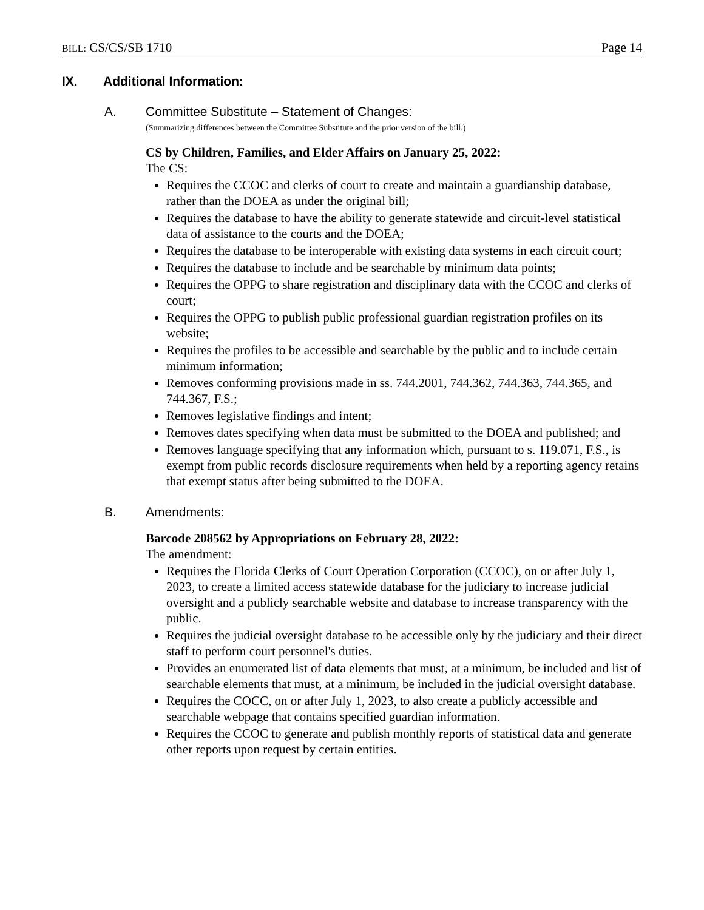BILL: CS/CS/SB 1710 Page 14
IX. Additional Information:
A. Committee Substitute – Statement of Changes:
(Summarizing differences between the Committee Substitute and the prior version of the bill.)
CS by Children, Families, and Elder Affairs on January 25, 2022:
The CS:
Requires the CCOC and clerks of court to create and maintain a guardianship database, rather than the DOEA as under the original bill;
Requires the database to have the ability to generate statewide and circuit-level statistical data of assistance to the courts and the DOEA;
Requires the database to be interoperable with existing data systems in each circuit court;
Requires the database to include and be searchable by minimum data points;
Requires the OPPG to share registration and disciplinary data with the CCOC and clerks of court;
Requires the OPPG to publish public professional guardian registration profiles on its website;
Requires the profiles to be accessible and searchable by the public and to include certain minimum information;
Removes conforming provisions made in ss. 744.2001, 744.362, 744.363, 744.365, and 744.367, F.S.;
Removes legislative findings and intent;
Removes dates specifying when data must be submitted to the DOEA and published; and
Removes language specifying that any information which, pursuant to s. 119.071, F.S., is exempt from public records disclosure requirements when held by a reporting agency retains that exempt status after being submitted to the DOEA.
B. Amendments:
Barcode 208562 by Appropriations on February 28, 2022:
The amendment:
Requires the Florida Clerks of Court Operation Corporation (CCOC), on or after July 1, 2023, to create a limited access statewide database for the judiciary to increase judicial oversight and a publicly searchable website and database to increase transparency with the public.
Requires the judicial oversight database to be accessible only by the judiciary and their direct staff to perform court personnel's duties.
Provides an enumerated list of data elements that must, at a minimum, be included and list of searchable elements that must, at a minimum, be included in the judicial oversight database.
Requires the COCC, on or after July 1, 2023, to also create a publicly accessible and searchable webpage that contains specified guardian information.
Requires the CCOC to generate and publish monthly reports of statistical data and generate other reports upon request by certain entities.